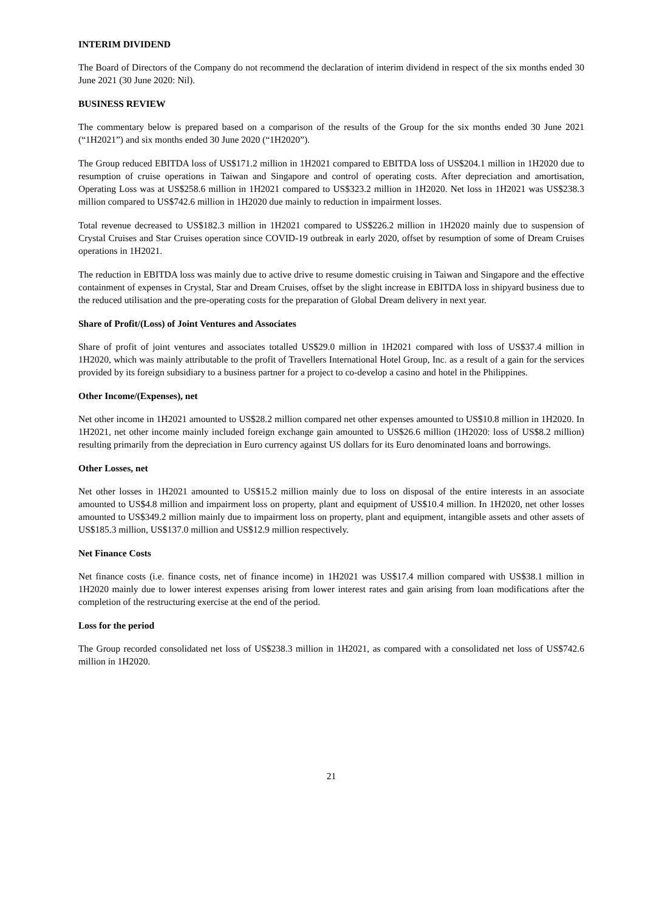INTERIM DIVIDEND
The Board of Directors of the Company do not recommend the declaration of interim dividend in respect of the six months ended 30 June 2021 (30 June 2020: Nil).
BUSINESS REVIEW
The commentary below is prepared based on a comparison of the results of the Group for the six months ended 30 June 2021 (“1H2021”) and six months ended 30 June 2020 (“1H2020”).
The Group reduced EBITDA loss of US$171.2 million in 1H2021 compared to EBITDA loss of US$204.1 million in 1H2020 due to resumption of cruise operations in Taiwan and Singapore and control of operating costs. After depreciation and amortisation, Operating Loss was at US$258.6 million in 1H2021 compared to US$323.2 million in 1H2020. Net loss in 1H2021 was US$238.3 million compared to US$742.6 million in 1H2020 due mainly to reduction in impairment losses.
Total revenue decreased to US$182.3 million in 1H2021 compared to US$226.2 million in 1H2020 mainly due to suspension of Crystal Cruises and Star Cruises operation since COVID-19 outbreak in early 2020, offset by resumption of some of Dream Cruises operations in 1H2021.
The reduction in EBITDA loss was mainly due to active drive to resume domestic cruising in Taiwan and Singapore and the effective containment of expenses in Crystal, Star and Dream Cruises, offset by the slight increase in EBITDA loss in shipyard business due to the reduced utilisation and the pre-operating costs for the preparation of Global Dream delivery in next year.
Share of Profit/(Loss) of Joint Ventures and Associates
Share of profit of joint ventures and associates totalled US$29.0 million in 1H2021 compared with loss of US$37.4 million in 1H2020, which was mainly attributable to the profit of Travellers International Hotel Group, Inc. as a result of a gain for the services provided by its foreign subsidiary to a business partner for a project to co-develop a casino and hotel in the Philippines.
Other Income/(Expenses), net
Net other income in 1H2021 amounted to US$28.2 million compared net other expenses amounted to US$10.8 million in 1H2020. In 1H2021, net other income mainly included foreign exchange gain amounted to US$26.6 million (1H2020: loss of US$8.2 million) resulting primarily from the depreciation in Euro currency against US dollars for its Euro denominated loans and borrowings.
Other Losses, net
Net other losses in 1H2021 amounted to US$15.2 million mainly due to loss on disposal of the entire interests in an associate amounted to US$4.8 million and impairment loss on property, plant and equipment of US$10.4 million. In 1H2020, net other losses amounted to US$349.2 million mainly due to impairment loss on property, plant and equipment, intangible assets and other assets of US$185.3 million, US$137.0 million and US$12.9 million respectively.
Net Finance Costs
Net finance costs (i.e. finance costs, net of finance income) in 1H2021 was US$17.4 million compared with US$38.1 million in 1H2020 mainly due to lower interest expenses arising from lower interest rates and gain arising from loan modifications after the completion of the restructuring exercise at the end of the period.
Loss for the period
The Group recorded consolidated net loss of US$238.3 million in 1H2021, as compared with a consolidated net loss of US$742.6 million in 1H2020.
21